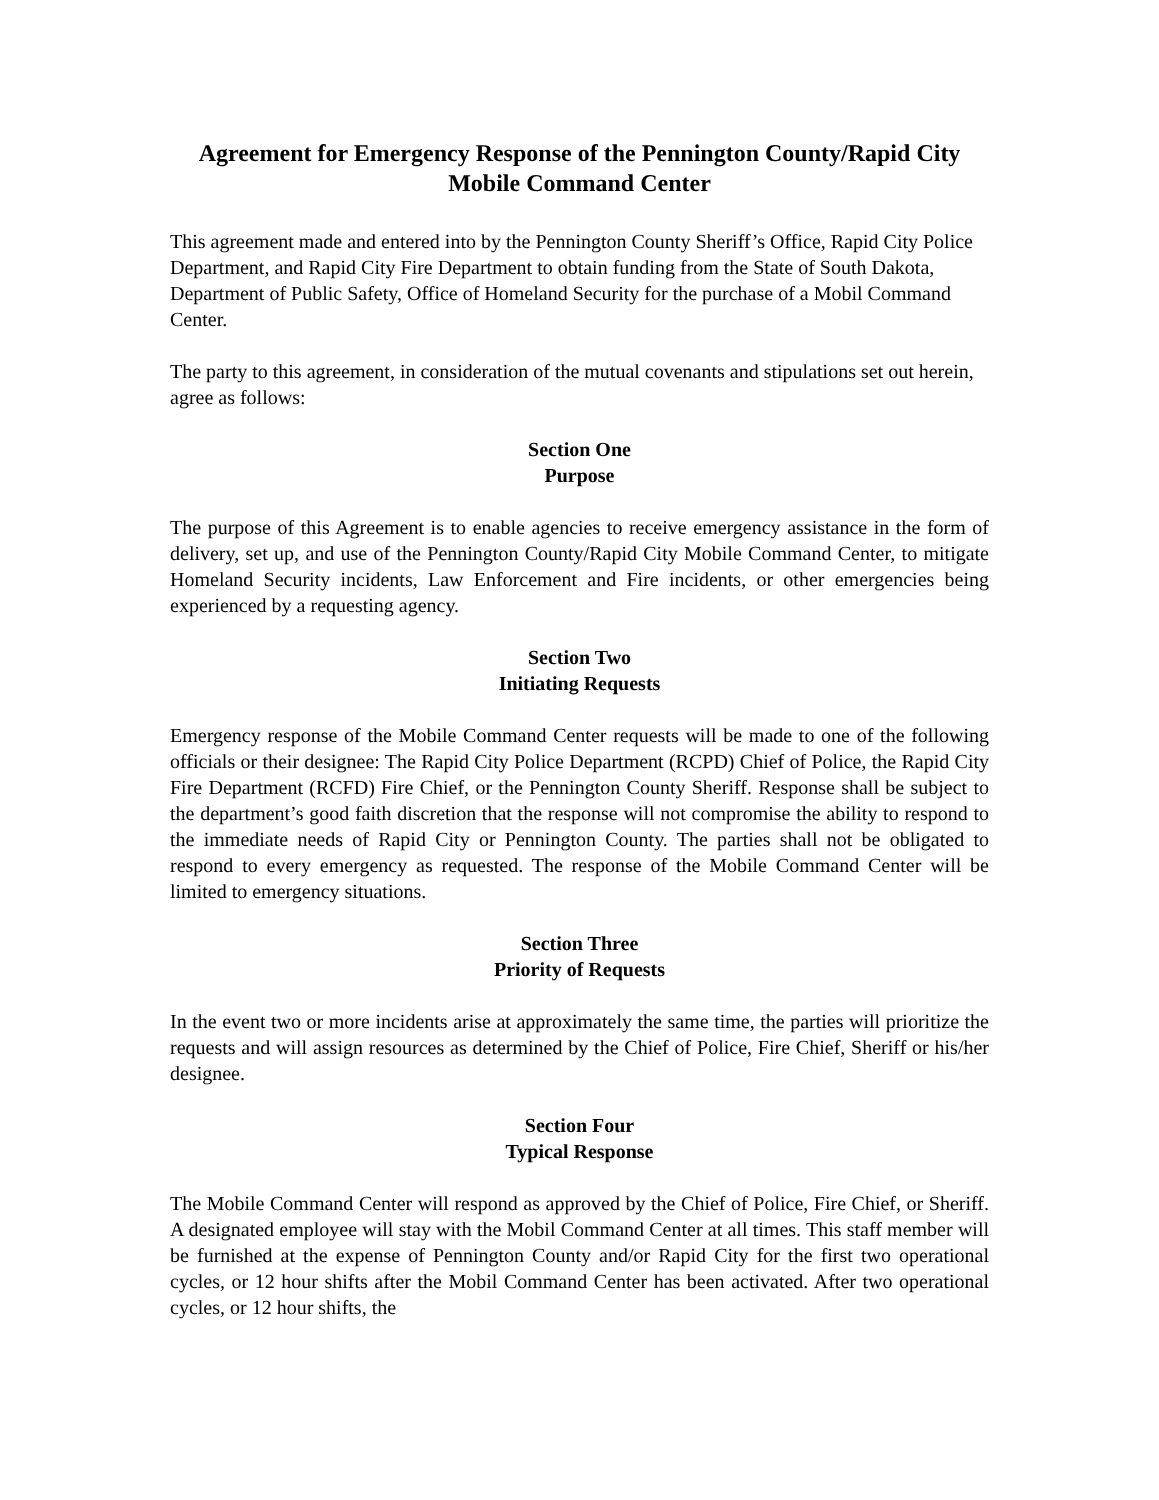Agreement for Emergency Response of the Pennington County/Rapid City Mobile Command Center
This agreement made and entered into by the Pennington County Sheriff’s Office, Rapid City Police Department, and Rapid City Fire Department to obtain funding from the State of South Dakota, Department of Public Safety, Office of Homeland Security for the purchase of a Mobil Command Center.
The party to this agreement, in consideration of the mutual covenants and stipulations set out herein, agree as follows:
Section One
Purpose
The purpose of this Agreement is to enable agencies to receive emergency assistance in the form of delivery, set up, and use of the Pennington County/Rapid City Mobile Command Center, to mitigate Homeland Security incidents, Law Enforcement and Fire incidents, or other emergencies being experienced by a requesting agency.
Section Two
Initiating Requests
Emergency response of the Mobile Command Center requests will be made to one of the following officials or their designee: The Rapid City Police Department (RCPD) Chief of Police, the Rapid City Fire Department (RCFD) Fire Chief, or the Pennington County Sheriff. Response shall be subject to the department’s good faith discretion that the response will not compromise the ability to respond to the immediate needs of Rapid City or Pennington County. The parties shall not be obligated to respond to every emergency as requested. The response of the Mobile Command Center will be limited to emergency situations.
Section Three
Priority of Requests
In the event two or more incidents arise at approximately the same time, the parties will prioritize the requests and will assign resources as determined by the Chief of Police, Fire Chief, Sheriff or his/her designee.
Section Four
Typical Response
The Mobile Command Center will respond as approved by the Chief of Police, Fire Chief, or Sheriff. A designated employee will stay with the Mobil Command Center at all times. This staff member will be furnished at the expense of Pennington County and/or Rapid City for the first two operational cycles, or 12 hour shifts after the Mobil Command Center has been activated. After two operational cycles, or 12 hour shifts, the